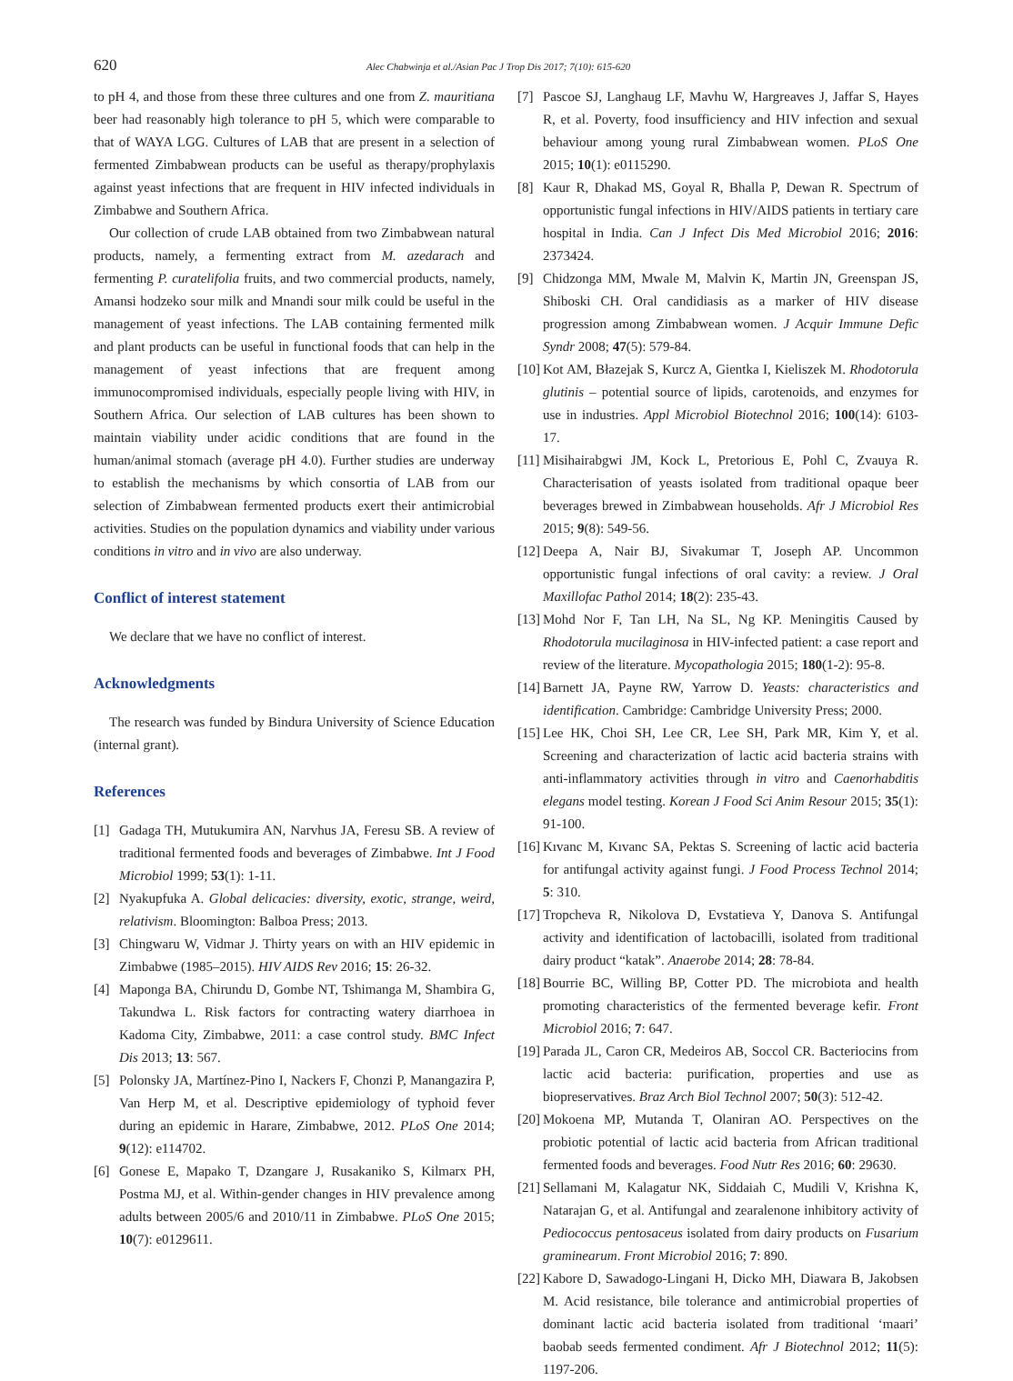620 Alec Chabwinja et al./Asian Pac J Trop Dis 2017; 7(10): 615-620
to pH 4, and those from these three cultures and one from Z. mauritiana beer had reasonably high tolerance to pH 5, which were comparable to that of WAYA LGG. Cultures of LAB that are present in a selection of fermented Zimbabwean products can be useful as therapy/prophylaxis against yeast infections that are frequent in HIV infected individuals in Zimbabwe and Southern Africa.
Our collection of crude LAB obtained from two Zimbabwean natural products, namely, a fermenting extract from M. azedarach and fermenting P. curatelifolia fruits, and two commercial products, namely, Amansi hodzeko sour milk and Mnandi sour milk could be useful in the management of yeast infections. The LAB containing fermented milk and plant products can be useful in functional foods that can help in the management of yeast infections that are frequent among immunocompromised individuals, especially people living with HIV, in Southern Africa. Our selection of LAB cultures has been shown to maintain viability under acidic conditions that are found in the human/animal stomach (average pH 4.0). Further studies are underway to establish the mechanisms by which consortia of LAB from our selection of Zimbabwean fermented products exert their antimicrobial activities. Studies on the population dynamics and viability under various conditions in vitro and in vivo are also underway.
Conflict of interest statement
We declare that we have no conflict of interest.
Acknowledgments
The research was funded by Bindura University of Science Education (internal grant).
References
[1] Gadaga TH, Mutukumira AN, Narvhus JA, Feresu SB. A review of traditional fermented foods and beverages of Zimbabwe. Int J Food Microbiol 1999; 53(1): 1-11.
[2] Nyakupfuka A. Global delicacies: diversity, exotic, strange, weird, relativism. Bloomington: Balboa Press; 2013.
[3] Chingwaru W, Vidmar J. Thirty years on with an HIV epidemic in Zimbabwe (1985–2015). HIV AIDS Rev 2016; 15: 26-32.
[4] Maponga BA, Chirundu D, Gombe NT, Tshimanga M, Shambira G, Takundwa L. Risk factors for contracting watery diarrhoea in Kadoma City, Zimbabwe, 2011: a case control study. BMC Infect Dis 2013; 13: 567.
[5] Polonsky JA, Martínez-Pino I, Nackers F, Chonzi P, Manangazira P, Van Herp M, et al. Descriptive epidemiology of typhoid fever during an epidemic in Harare, Zimbabwe, 2012. PLoS One 2014; 9(12): e114702.
[6] Gonese E, Mapako T, Dzangare J, Rusakaniko S, Kilmarx PH, Postma MJ, et al. Within-gender changes in HIV prevalence among adults between 2005/6 and 2010/11 in Zimbabwe. PLoS One 2015; 10(7): e0129611.
[7] Pascoe SJ, Langhaug LF, Mavhu W, Hargreaves J, Jaffar S, Hayes R, et al. Poverty, food insufficiency and HIV infection and sexual behaviour among young rural Zimbabwean women. PLoS One 2015; 10(1): e0115290.
[8] Kaur R, Dhakad MS, Goyal R, Bhalla P, Dewan R. Spectrum of opportunistic fungal infections in HIV/AIDS patients in tertiary care hospital in India. Can J Infect Dis Med Microbiol 2016; 2016: 2373424.
[9] Chidzonga MM, Mwale M, Malvin K, Martin JN, Greenspan JS, Shiboski CH. Oral candidiasis as a marker of HIV disease progression among Zimbabwean women. J Acquir Immune Defic Syndr 2008; 47(5): 579-84.
[10] Kot AM, Błazejak S, Kurcz A, Gientka I, Kieliszek M. Rhodotorula glutinis – potential source of lipids, carotenoids, and enzymes for use in industries. Appl Microbiol Biotechnol 2016; 100(14): 6103-17.
[11] Misihairabgwi JM, Kock L, Pretorious E, Pohl C, Zvauya R. Characterisation of yeasts isolated from traditional opaque beer beverages brewed in Zimbabwean households. Afr J Microbiol Res 2015; 9(8): 549-56.
[12] Deepa A, Nair BJ, Sivakumar T, Joseph AP. Uncommon opportunistic fungal infections of oral cavity: a review. J Oral Maxillofac Pathol 2014; 18(2): 235-43.
[13] Mohd Nor F, Tan LH, Na SL, Ng KP. Meningitis Caused by Rhodotorula mucilaginosa in HIV-infected patient: a case report and review of the literature. Mycopathologia 2015; 180(1-2): 95-8.
[14] Barnett JA, Payne RW, Yarrow D. Yeasts: characteristics and identification. Cambridge: Cambridge University Press; 2000.
[15] Lee HK, Choi SH, Lee CR, Lee SH, Park MR, Kim Y, et al. Screening and characterization of lactic acid bacteria strains with anti-inflammatory activities through in vitro and Caenorhabditis elegans model testing. Korean J Food Sci Anim Resour 2015; 35(1): 91-100.
[16] Kıvanc M, Kıvanc SA, Pektas S. Screening of lactic acid bacteria for antifungal activity against fungi. J Food Process Technol 2014; 5: 310.
[17] Tropcheva R, Nikolova D, Evstatieva Y, Danova S. Antifungal activity and identification of lactobacilli, isolated from traditional dairy product “katak”. Anaerobe 2014; 28: 78-84.
[18] Bourrie BC, Willing BP, Cotter PD. The microbiota and health promoting characteristics of the fermented beverage kefir. Front Microbiol 2016; 7: 647.
[19] Parada JL, Caron CR, Medeiros AB, Soccol CR. Bacteriocins from lactic acid bacteria: purification, properties and use as biopreservatives. Braz Arch Biol Technol 2007; 50(3): 512-42.
[20] Mokoena MP, Mutanda T, Olaniran AO. Perspectives on the probiotic potential of lactic acid bacteria from African traditional fermented foods and beverages. Food Nutr Res 2016; 60: 29630.
[21] Sellamani M, Kalagatur NK, Siddaiah C, Mudili V, Krishna K, Natarajan G, et al. Antifungal and zearalenone inhibitory activity of Pediococcus pentosaceus isolated from dairy products on Fusarium graminearum. Front Microbiol 2016; 7: 890.
[22] Kabore D, Sawadogo-Lingani H, Dicko MH, Diawara B, Jakobsen M. Acid resistance, bile tolerance and antimicrobial properties of dominant lactic acid bacteria isolated from traditional ‘maari’ baobab seeds fermented condiment. Afr J Biotechnol 2012; 11(5): 1197-206.